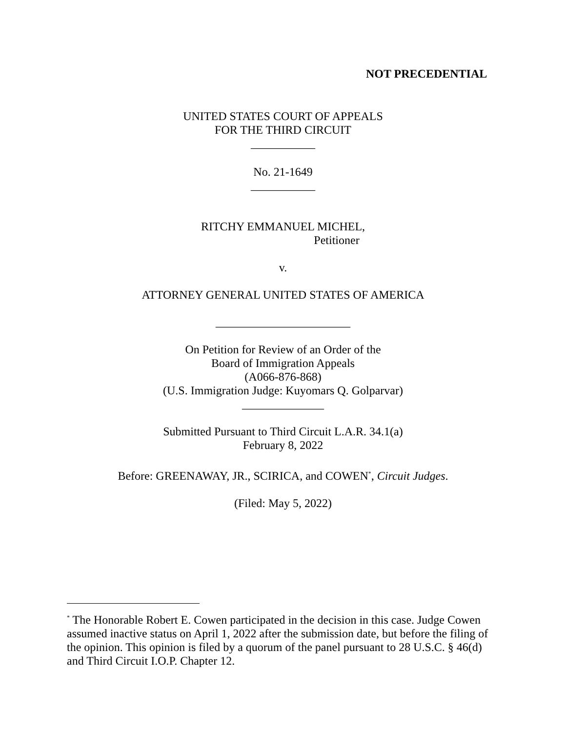NOT PRECEDENTIAL
UNITED STATES COURT OF APPEALS
FOR THE THIRD CIRCUIT
___________
No. 21-1649
___________
RITCHY EMMANUEL MICHEL,
Petitioner
v.
ATTORNEY GENERAL UNITED STATES OF AMERICA
_______________________
On Petition for Review of an Order of the
Board of Immigration Appeals
(A066-876-868)
(U.S. Immigration Judge: Kuyomars Q. Golparvar)
______________
Submitted Pursuant to Third Circuit L.A.R. 34.1(a)
February 8, 2022
Before: GREENAWAY, JR., SCIRICA, and COWEN<sup>*</sup>, Circuit Judges.
(Filed: May 5, 2022)
<sup>*</sup> The Honorable Robert E. Cowen participated in the decision in this case. Judge Cowen assumed inactive status on April 1, 2022 after the submission date, but before the filing of the opinion. This opinion is filed by a quorum of the panel pursuant to 28 U.S.C. § 46(d) and Third Circuit I.O.P. Chapter 12.